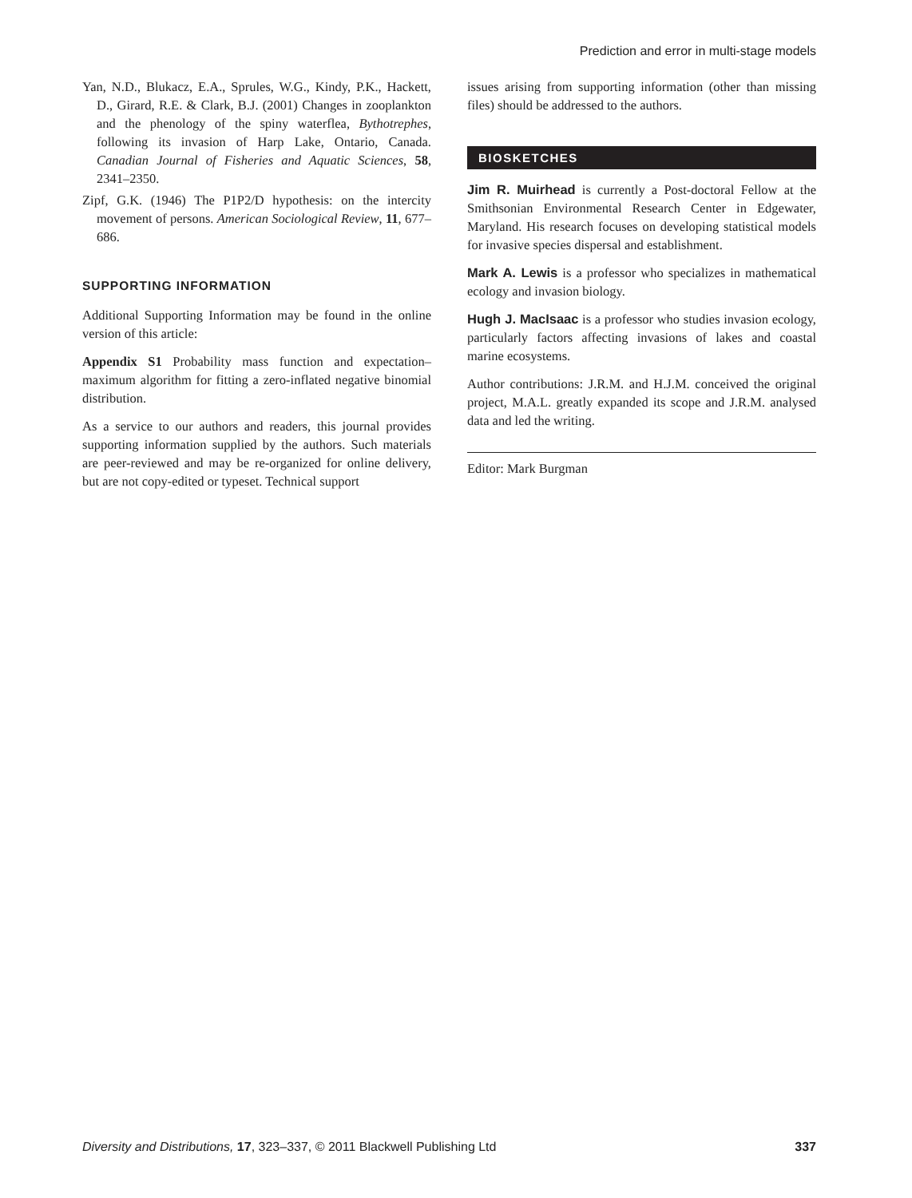Prediction and error in multi-stage models
Yan, N.D., Blukacz, E.A., Sprules, W.G., Kindy, P.K., Hackett, D., Girard, R.E. & Clark, B.J. (2001) Changes in zooplankton and the phenology of the spiny waterflea, Bythotrephes, following its invasion of Harp Lake, Ontario, Canada. Canadian Journal of Fisheries and Aquatic Sciences, 58, 2341–2350.
Zipf, G.K. (1946) The P1P2/D hypothesis: on the intercity movement of persons. American Sociological Review, 11, 677–686.
SUPPORTING INFORMATION
Additional Supporting Information may be found in the online version of this article:
Appendix S1 Probability mass function and expectation–maximum algorithm for fitting a zero-inflated negative binomial distribution.
As a service to our authors and readers, this journal provides supporting information supplied by the authors. Such materials are peer-reviewed and may be re-organized for online delivery, but are not copy-edited or typeset. Technical support
issues arising from supporting information (other than missing files) should be addressed to the authors.
BIOSKETCHES
Jim R. Muirhead is currently a Post-doctoral Fellow at the Smithsonian Environmental Research Center in Edgewater, Maryland. His research focuses on developing statistical models for invasive species dispersal and establishment.
Mark A. Lewis is a professor who specializes in mathematical ecology and invasion biology.
Hugh J. MacIsaac is a professor who studies invasion ecology, particularly factors affecting invasions of lakes and coastal marine ecosystems.
Author contributions: J.R.M. and H.J.M. conceived the original project, M.A.L. greatly expanded its scope and J.R.M. analysed data and led the writing.
Editor: Mark Burgman
Diversity and Distributions, 17, 323–337, © 2011 Blackwell Publishing Ltd 337